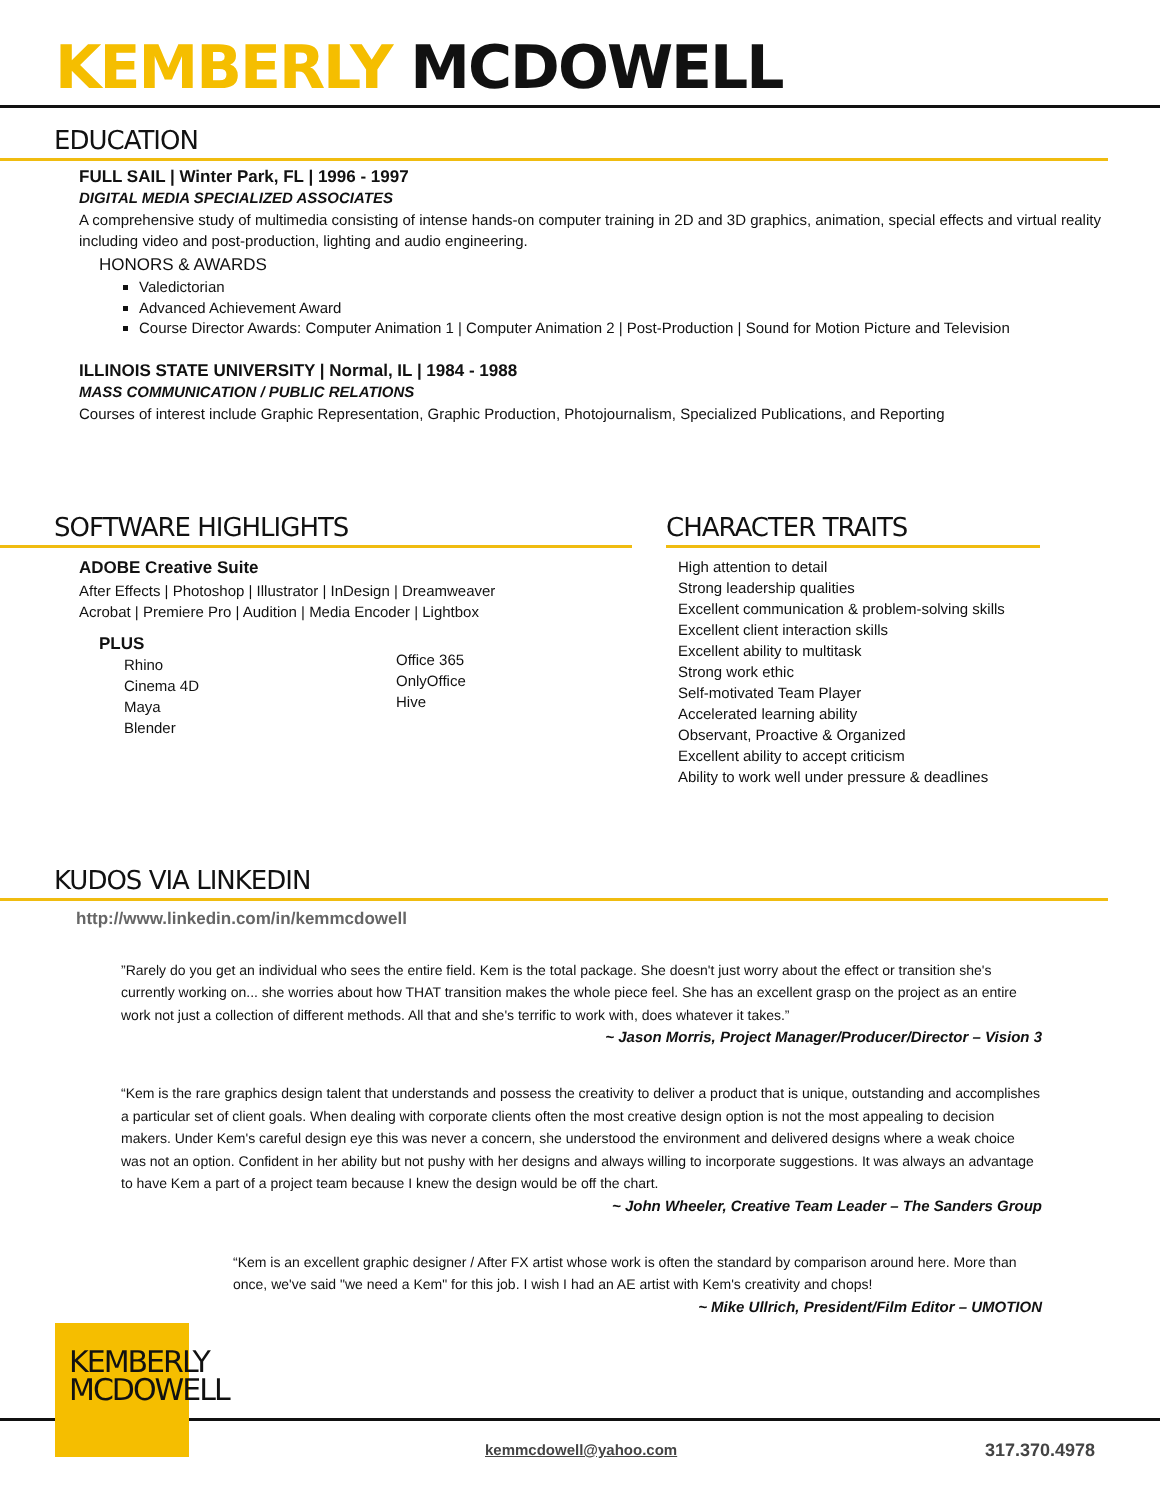KEMBERLY MCDOWELL
EDUCATION
FULL SAIL | Winter Park, FL | 1996 - 1997
DIGITAL MEDIA SPECIALIZED ASSOCIATES
A comprehensive study of multimedia consisting of intense hands-on computer training in 2D and 3D graphics, animation, special effects and virtual reality including video and post-production, lighting and audio engineering.
HONORS & AWARDS
Valedictorian
Advanced Achievement Award
Course Director Awards: Computer Animation 1 | Computer Animation 2 | Post-Production | Sound for Motion Picture and Television
ILLINOIS STATE UNIVERSITY | Normal, IL | 1984 - 1988
MASS COMMUNICATION / PUBLIC RELATIONS
Courses of interest include Graphic Representation, Graphic Production, Photojournalism, Specialized Publications, and Reporting
SOFTWARE HIGHLIGHTS
ADOBE Creative Suite
After Effects | Photoshop | Illustrator | InDesign | Dreamweaver
Acrobat | Premiere Pro | Audition | Media Encoder | Lightbox
PLUS
Rhino
Cinema 4D
Maya
Blender
Office 365
OnlyOffice
Hive
CHARACTER TRAITS
High attention to detail
Strong leadership qualities
Excellent communication & problem-solving skills
Excellent client interaction skills
Excellent ability to multitask
Strong work ethic
Self-motivated Team Player
Accelerated learning ability
Observant, Proactive & Organized
Excellent ability to accept criticism
Ability to work well under pressure & deadlines
KUDOS VIA LINKEDIN
http://www.linkedin.com/in/kemmcdowell
”Rarely do you get an individual who sees the entire field. Kem is the total package. She doesn't just worry about the effect or transition she's currently working on... she worries about how THAT transition makes the whole piece feel. She has an excellent grasp on the project as an entire work not just a collection of different methods. All that and she's terrific to work with, does whatever it takes.”
~ Jason Morris, Project Manager/Producer/Director – Vision 3
“Kem is the rare graphics design talent that understands and possess the creativity to deliver a product that is unique, outstanding and accomplishes a particular set of client goals. When dealing with corporate clients often the most creative design option is not the most appealing to decision makers. Under Kem's careful design eye this was never a concern, she understood the environment and delivered designs where a weak choice was not an option. Confident in her ability but not pushy with her designs and always willing to incorporate suggestions. It was always an advantage to have Kem a part of a project team because I knew the design would be off the chart.
~ John Wheeler, Creative Team Leader – The Sanders Group
“Kem is an excellent graphic designer / After FX artist whose work is often the standard by comparison around here. More than once, we've said "we need a Kem" for this job. I wish I had an AE artist with Kem's creativity and chops!
~ Mike Ullrich, President/Film Editor – UMOTION
KEMBERLY
MCDOWELL
kemmcdowell@yahoo.com 317.370.4978